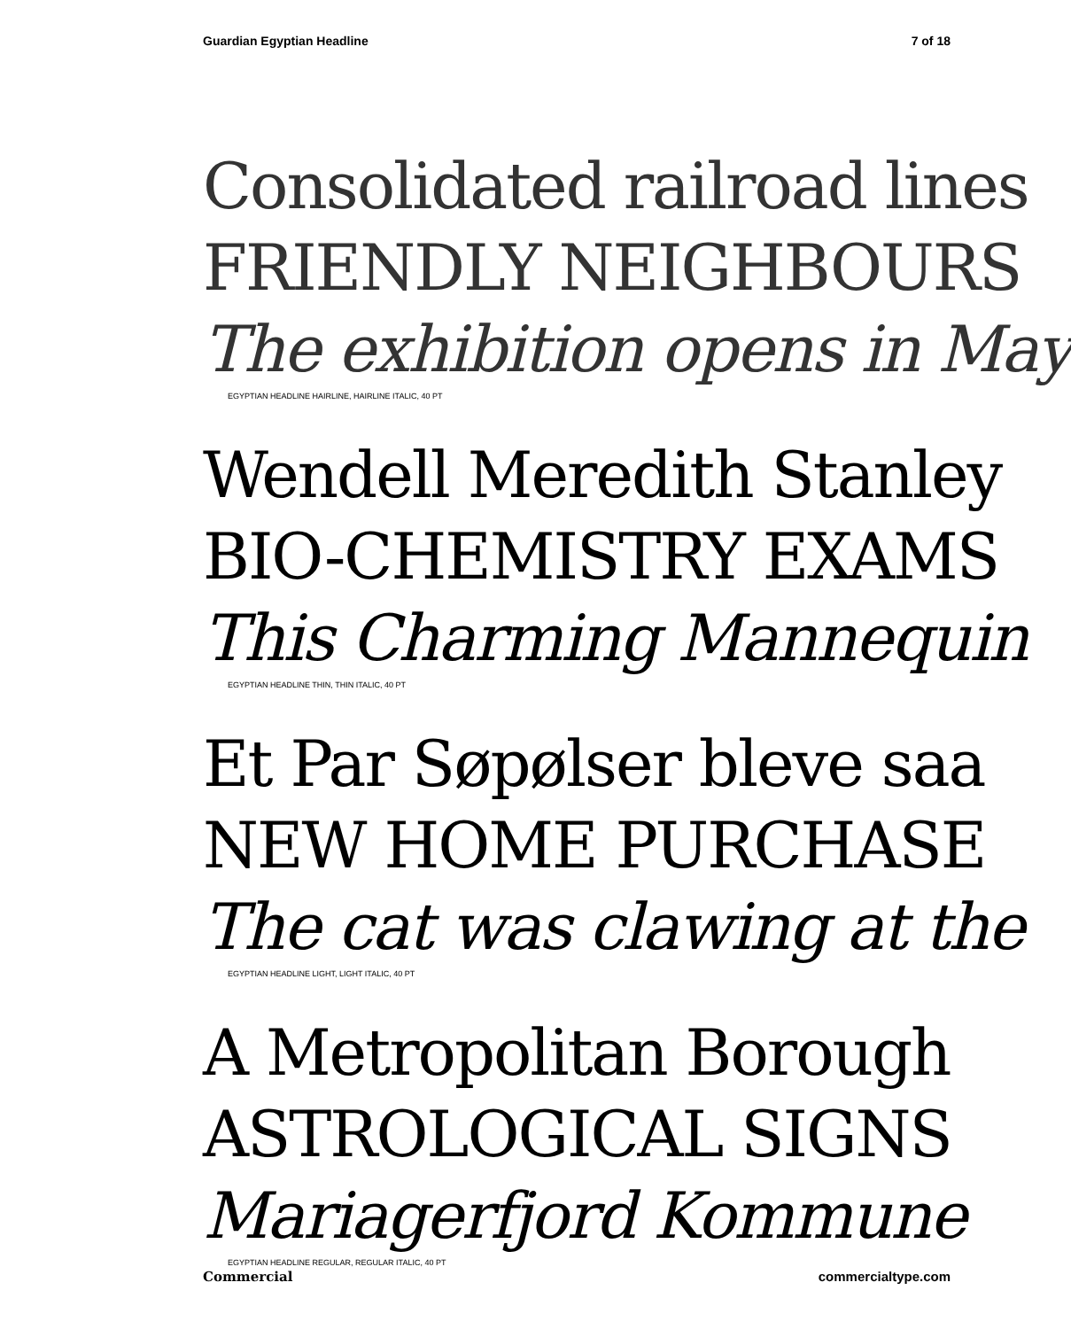Guardian Egyptian Headline 7 of 18
Consolidated railroad lines
FRIENDLY NEIGHBOURS
The exhibition opens in May
EGYPTIAN HEADLINE HAIRLINE, HAIRLINE ITALIC, 40 PT
Wendell Meredith Stanley
BIO-CHEMISTRY EXAMS
This Charming Mannequin
EGYPTIAN HEADLINE THIN, THIN ITALIC, 40 PT
Et Par Søpølser bleve saa
NEW HOME PURCHASE
The cat was clawing at the
EGYPTIAN HEADLINE LIGHT, LIGHT ITALIC, 40 PT
A Metropolitan Borough
ASTROLOGICAL SIGNS
Mariagerfjord Kommune
EGYPTIAN HEADLINE REGULAR, REGULAR ITALIC, 40 PT
Commercial commercialtype.com